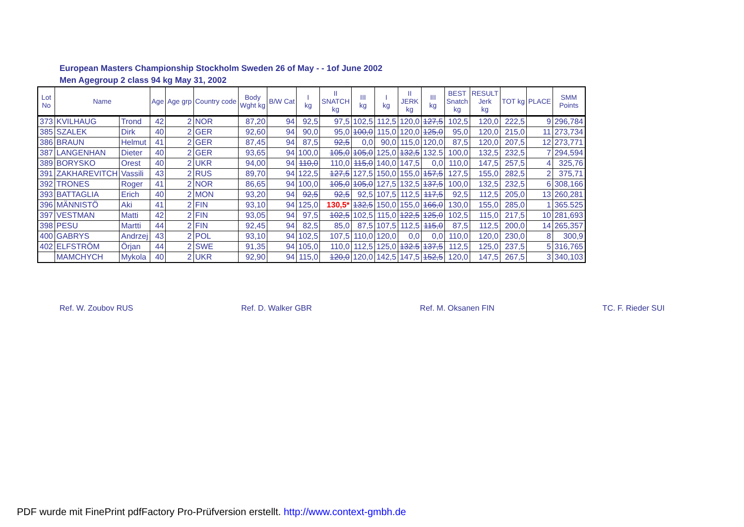European Masters Championship Stockholm Sweden 26 of May - - 1of June 2002
Men Agegroup 2 class 94 kg May 31, 2002
| Lot No | Name | | Age | Age grp | Country code | Body Wght kg | B/W Cat | I kg | II SNATCH kg | III kg | I kg | II JERK kg | III kg | BEST Snatch kg | RESULT Jerk kg | TOT kg | PLACE | SMM Points |
| --- | --- | --- | --- | --- | --- | --- | --- | --- | --- | --- | --- | --- | --- | --- | --- | --- | --- | --- |
| 373 | KVILHAUG | Trond | 42 | 2 | NOR | 87,20 | 94 | 92,5 | 97,5 | 102,5 | 112,5 | 120,0 | 127,5 | 102,5 | 120,0 | 222,5 | 9 | 296,784 |
| 385 | SZALEK | Dirk | 40 | 2 | GER | 92,60 | 94 | 90,0 | 95,0 | 100,0 | 115,0 | 120,0 | 125,0 | 95,0 | 120,0 | 215,0 | 11 | 273,734 |
| 386 | BRAUN | Helmut | 41 | 2 | GER | 87,45 | 94 | 87,5 | 92,5 | 0,0 | 90,0 | 115,0 | 120,0 | 87,5 | 120,0 | 207,5 | 12 | 273,771 |
| 387 | LANGENHAN | Dieter | 40 | 2 | GER | 93,65 | 94 | 100,0 | 105,0 | 105,0 | 125,0 | 132,5 | 132.5 | 100,0 | 132,5 | 232,5 | 7 | 294,594 |
| 389 | BORYSKO | Orest | 40 | 2 | UKR | 94,00 | 94 | 110,0 | 110,0 | 115,0 | 140,0 | 147,5 | 0,0 | 110,0 | 147,5 | 257,5 | 4 | 325,76 |
| 391 | ZAKHAREVITCH | Vassili | 43 | 2 | RUS | 89,70 | 94 | 122,5 | 127,5 | 127,5 | 150,0 | 155,0 | 157,5 | 127,5 | 155,0 | 282,5 | 2 | 375,71 |
| 392 | TRONES | Roger | 41 | 2 | NOR | 86,65 | 94 | 100,0 | 105,0 | 105,0 | 127,5 | 132,5 | 137,5 | 100,0 | 132,5 | 232,5 | 6 | 308,166 |
| 393 | BATTAGLIA | Erich | 40 | 2 | MON | 93,20 | 94 | 92,5 | 92,5 | 92,5 | 107,5 | 112,5 | 117,5 | 92,5 | 112,5 | 205,0 | 13 | 260,281 |
| 396 | MÄNNISTÖ | Aki | 41 | 2 | FIN | 93,10 | 94 | 125,0 | 130,5* | 132,5 | 150,0 | 155,0 | 166,0 | 130,0 | 155,0 | 285,0 | 1 | 365.525 |
| 397 | VESTMAN | Matti | 42 | 2 | FIN | 93,05 | 94 | 97,5 | 102,5 | 102,5 | 115,0 | 122,5 | 125,0 | 102,5 | 115,0 | 217,5 | 10 | 281,693 |
| 398 | PESU | Martti | 44 | 2 | FIN | 92,45 | 94 | 82,5 | 85,0 | 87,5 | 107,5 | 112,5 | 115,0 | 87,5 | 112,5 | 200,0 | 14 | 265,357 |
| 400 | GABRYS | Andrzej | 43 | 2 | POL | 93,10 | 94 | 102,5 | 107,5 | 110,0 | 120,0 | 0,0 | 0,0 | 110,0 | 120,0 | 230,0 | 8 | 300,9 |
| 402 | ELFSTRÖM | Örjan | 44 | 2 | SWE | 91,35 | 94 | 105,0 | 110,0 | 112,5 | 125,0 | 132.5 | 137,5 | 112,5 | 125,0 | 237,5 | 5 | 316,765 |
| | MAMCHYCH | Mykola | 40 | 2 | UKR | 92,90 | 94 | 115,0 | 120,0 | 120,0 | 142,5 | 147,5 | 152,5 | 120,0 | 147,5 | 267,5 | 3 | 340,103 |
Ref. W. Zoubov RUS Ref. D. Walker GBR Ref. M. Oksanen FIN TC. F. Rieder SUI
PDF wurde mit FinePrint pdfFactory Pro-Prüfversion erstellt. http://www.context-gmbh.de